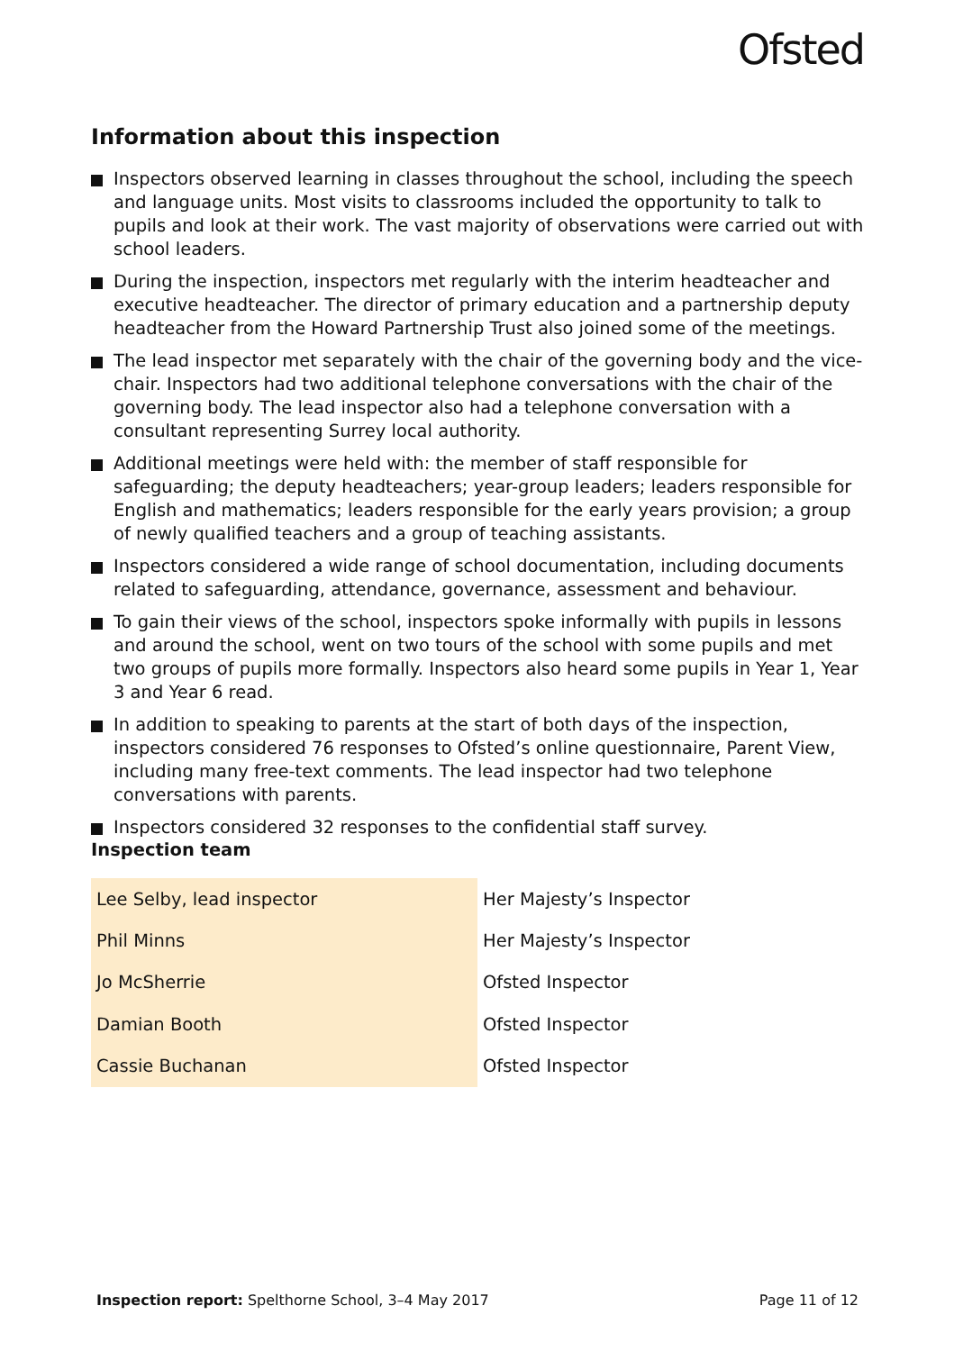Ofsted
Information about this inspection
Inspectors observed learning in classes throughout the school, including the speech and language units. Most visits to classrooms included the opportunity to talk to pupils and look at their work. The vast majority of observations were carried out with school leaders.
During the inspection, inspectors met regularly with the interim headteacher and executive headteacher. The director of primary education and a partnership deputy headteacher from the Howard Partnership Trust also joined some of the meetings.
The lead inspector met separately with the chair of the governing body and the vice-chair. Inspectors had two additional telephone conversations with the chair of the governing body. The lead inspector also had a telephone conversation with a consultant representing Surrey local authority.
Additional meetings were held with: the member of staff responsible for safeguarding; the deputy headteachers; year-group leaders; leaders responsible for English and mathematics; leaders responsible for the early years provision; a group of newly qualified teachers and a group of teaching assistants.
Inspectors considered a wide range of school documentation, including documents related to safeguarding, attendance, governance, assessment and behaviour.
To gain their views of the school, inspectors spoke informally with pupils in lessons and around the school, went on two tours of the school with some pupils and met two groups of pupils more formally. Inspectors also heard some pupils in Year 1, Year 3 and Year 6 read.
In addition to speaking to parents at the start of both days of the inspection, inspectors considered 76 responses to Ofsted’s online questionnaire, Parent View, including many free-text comments. The lead inspector had two telephone conversations with parents.
Inspectors considered 32 responses to the confidential staff survey.
Inspection team
| Lee Selby, lead inspector | Her Majesty’s Inspector |
| Phil Minns | Her Majesty’s Inspector |
| Jo McSherrie | Ofsted Inspector |
| Damian Booth | Ofsted Inspector |
| Cassie Buchanan | Ofsted Inspector |
Inspection report: Spelthorne School, 3–4 May 2017 Page 11 of 12